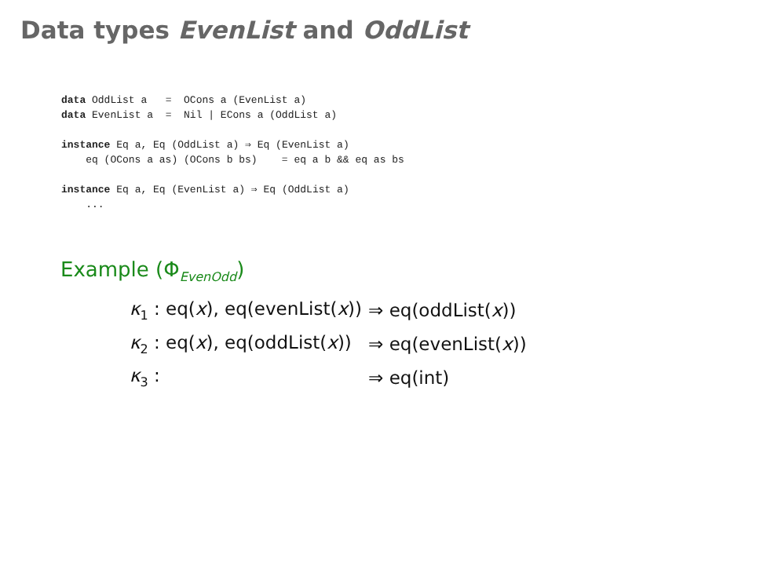Data types EvenList and OddList
data OddList a   =  OCons a (EvenList a)
data EvenList a  =  Nil | ECons a (OddList a)

instance Eq a, Eq (OddList a) ⇒ Eq (EvenList a)
    eq (OCons a as) (OCons b bs)    = eq a b && eq as bs

instance Eq a, Eq (EvenList a) ⇒ Eq (OddList a)
    ...
Example (Φ<sub>EvenOdd</sub>)
| κ<sub>1</sub> : eq( x ), eq(evenList( x )) | ⇒ eq(oddList( x )) |
| κ<sub>2</sub> : eq( x ), eq(oddList( x )) | ⇒ eq(evenList( x )) |
| κ<sub>3</sub> : | ⇒ eq(int) |